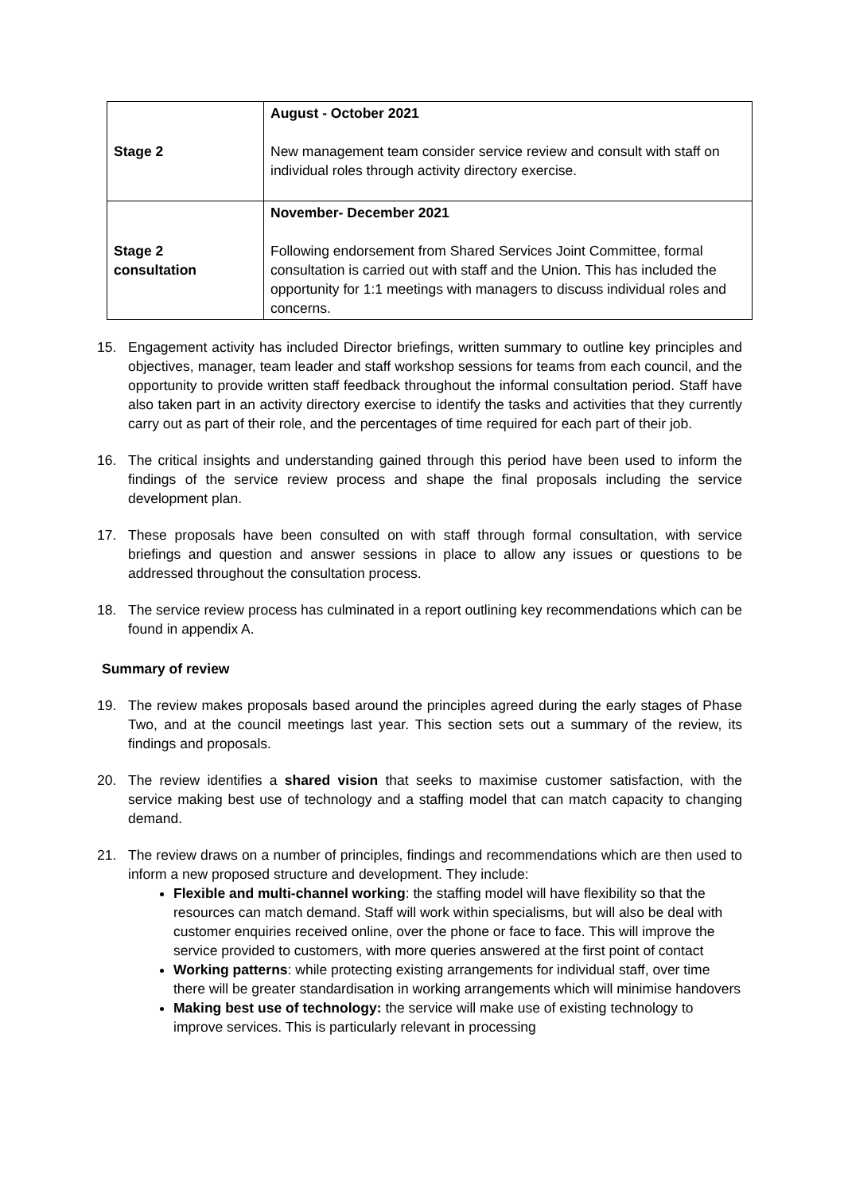| Stage 2 | August - October 2021 New management team consider service review and consult with staff on individual roles through activity directory exercise. |
| Stage 2 consultation | November- December 2021 Following endorsement from Shared Services Joint Committee, formal consultation is carried out with staff and the Union. This has included the opportunity for 1:1 meetings with managers to discuss individual roles and concerns. |
15. Engagement activity has included Director briefings, written summary to outline key principles and objectives, manager, team leader and staff workshop sessions for teams from each council, and the opportunity to provide written staff feedback throughout the informal consultation period. Staff have also taken part in an activity directory exercise to identify the tasks and activities that they currently carry out as part of their role, and the percentages of time required for each part of their job.
16. The critical insights and understanding gained through this period have been used to inform the findings of the service review process and shape the final proposals including the service development plan.
17. These proposals have been consulted on with staff through formal consultation, with service briefings and question and answer sessions in place to allow any issues or questions to be addressed throughout the consultation process.
18. The service review process has culminated in a report outlining key recommendations which can be found in appendix A.
Summary of review
19. The review makes proposals based around the principles agreed during the early stages of Phase Two, and at the council meetings last year. This section sets out a summary of the review, its findings and proposals.
20. The review identifies a shared vision that seeks to maximise customer satisfaction, with the service making best use of technology and a staffing model that can match capacity to changing demand.
21. The review draws on a number of principles, findings and recommendations which are then used to inform a new proposed structure and development. They include:
Flexible and multi-channel working: the staffing model will have flexibility so that the resources can match demand. Staff will work within specialisms, but will also be deal with customer enquiries received online, over the phone or face to face. This will improve the service provided to customers, with more queries answered at the first point of contact
Working patterns: while protecting existing arrangements for individual staff, over time there will be greater standardisation in working arrangements which will minimise handovers
Making best use of technology: the service will make use of existing technology to improve services. This is particularly relevant in processing